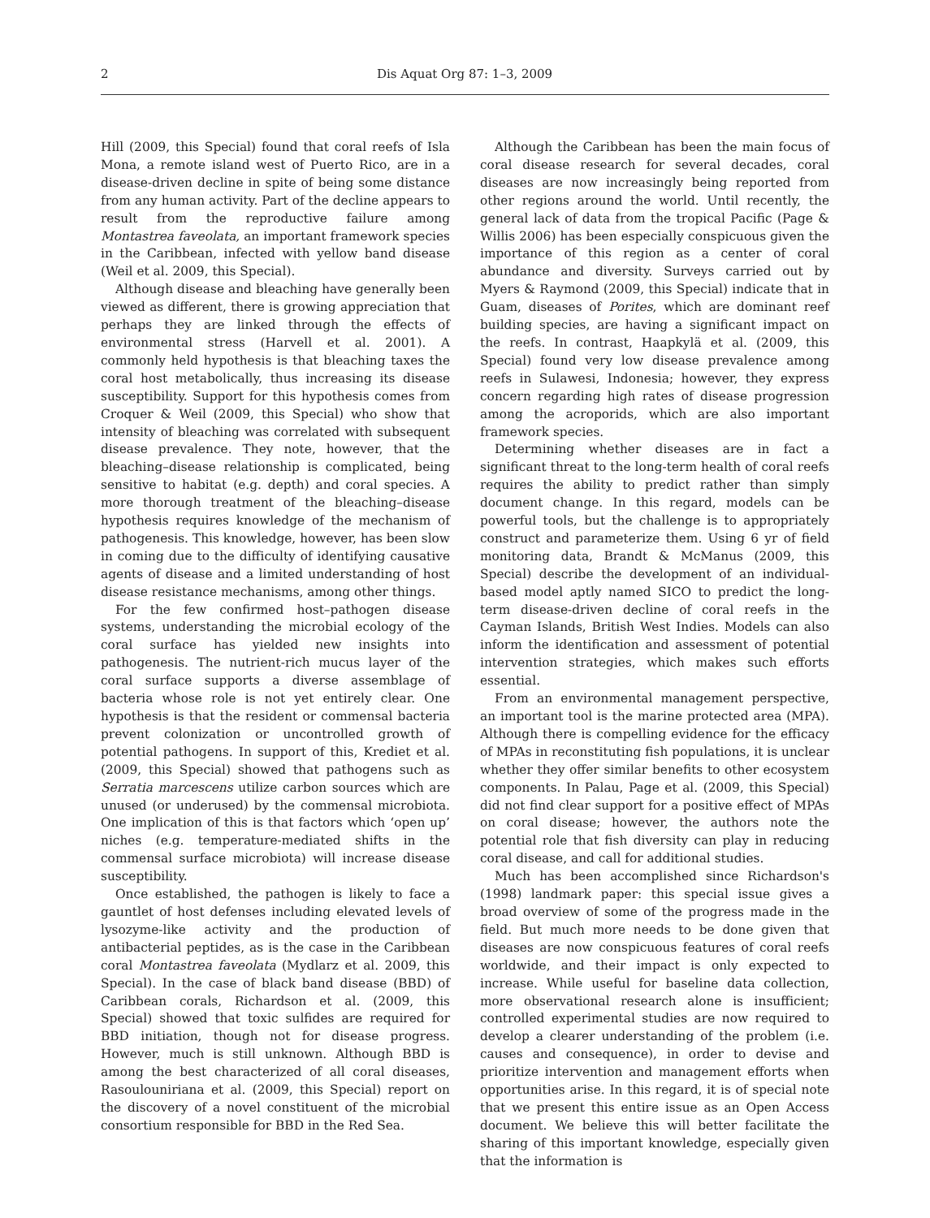2 Dis Aquat Org 87: 1–3, 2009
Hill (2009, this Special) found that coral reefs of Isla Mona, a remote island west of Puerto Rico, are in a disease-driven decline in spite of being some distance from any human activity. Part of the decline appears to result from the reproductive failure among Montastrea faveolata, an important framework species in the Caribbean, infected with yellow band disease (Weil et al. 2009, this Special).
Although disease and bleaching have generally been viewed as different, there is growing appreciation that perhaps they are linked through the effects of environmental stress (Harvell et al. 2001). A commonly held hypothesis is that bleaching taxes the coral host metabolically, thus increasing its disease susceptibility. Support for this hypothesis comes from Croquer & Weil (2009, this Special) who show that intensity of bleaching was correlated with subsequent disease prevalence. They note, however, that the bleaching–disease relationship is complicated, being sensitive to habitat (e.g. depth) and coral species. A more thorough treatment of the bleaching–disease hypothesis requires knowledge of the mechanism of pathogenesis. This knowledge, however, has been slow in coming due to the difficulty of identifying causative agents of disease and a limited understanding of host disease resistance mechanisms, among other things.
For the few confirmed host–pathogen disease systems, understanding the microbial ecology of the coral surface has yielded new insights into pathogenesis. The nutrient-rich mucus layer of the coral surface supports a diverse assemblage of bacteria whose role is not yet entirely clear. One hypothesis is that the resident or commensal bacteria prevent colonization or uncontrolled growth of potential pathogens. In support of this, Krediet et al. (2009, this Special) showed that pathogens such as Serratia marcescens utilize carbon sources which are unused (or underused) by the commensal microbiota. One implication of this is that factors which ‘open up’ niches (e.g. temperature-mediated shifts in the commensal surface microbiota) will increase disease susceptibility.
Once established, the pathogen is likely to face a gauntlet of host defenses including elevated levels of lysozyme-like activity and the production of antibacterial peptides, as is the case in the Caribbean coral Montastrea faveolata (Mydlarz et al. 2009, this Special). In the case of black band disease (BBD) of Caribbean corals, Richardson et al. (2009, this Special) showed that toxic sulfides are required for BBD initiation, though not for disease progress. However, much is still unknown. Although BBD is among the best characterized of all coral diseases, Rasoulouniriana et al. (2009, this Special) report on the discovery of a novel constituent of the microbial consortium responsible for BBD in the Red Sea.
Although the Caribbean has been the main focus of coral disease research for several decades, coral diseases are now increasingly being reported from other regions around the world. Until recently, the general lack of data from the tropical Pacific (Page & Willis 2006) has been especially conspicuous given the importance of this region as a center of coral abundance and diversity. Surveys carried out by Myers & Raymond (2009, this Special) indicate that in Guam, diseases of Porites, which are dominant reef building species, are having a significant impact on the reefs. In contrast, Haapkylä et al. (2009, this Special) found very low disease prevalence among reefs in Sulawesi, Indonesia; however, they express concern regarding high rates of disease progression among the acroporids, which are also important framework species.
Determining whether diseases are in fact a significant threat to the long-term health of coral reefs requires the ability to predict rather than simply document change. In this regard, models can be powerful tools, but the challenge is to appropriately construct and parameterize them. Using 6 yr of field monitoring data, Brandt & McManus (2009, this Special) describe the development of an individual-based model aptly named SICO to predict the long-term disease-driven decline of coral reefs in the Cayman Islands, British West Indies. Models can also inform the identification and assessment of potential intervention strategies, which makes such efforts essential.
From an environmental management perspective, an important tool is the marine protected area (MPA). Although there is compelling evidence for the efficacy of MPAs in reconstituting fish populations, it is unclear whether they offer similar benefits to other ecosystem components. In Palau, Page et al. (2009, this Special) did not find clear support for a positive effect of MPAs on coral disease; however, the authors note the potential role that fish diversity can play in reducing coral disease, and call for additional studies.
Much has been accomplished since Richardson's (1998) landmark paper: this special issue gives a broad overview of some of the progress made in the field. But much more needs to be done given that diseases are now conspicuous features of coral reefs worldwide, and their impact is only expected to increase. While useful for baseline data collection, more observational research alone is insufficient; controlled experimental studies are now required to develop a clearer understanding of the problem (i.e. causes and consequence), in order to devise and prioritize intervention and management efforts when opportunities arise. In this regard, it is of special note that we present this entire issue as an Open Access document. We believe this will better facilitate the sharing of this important knowledge, especially given that the information is